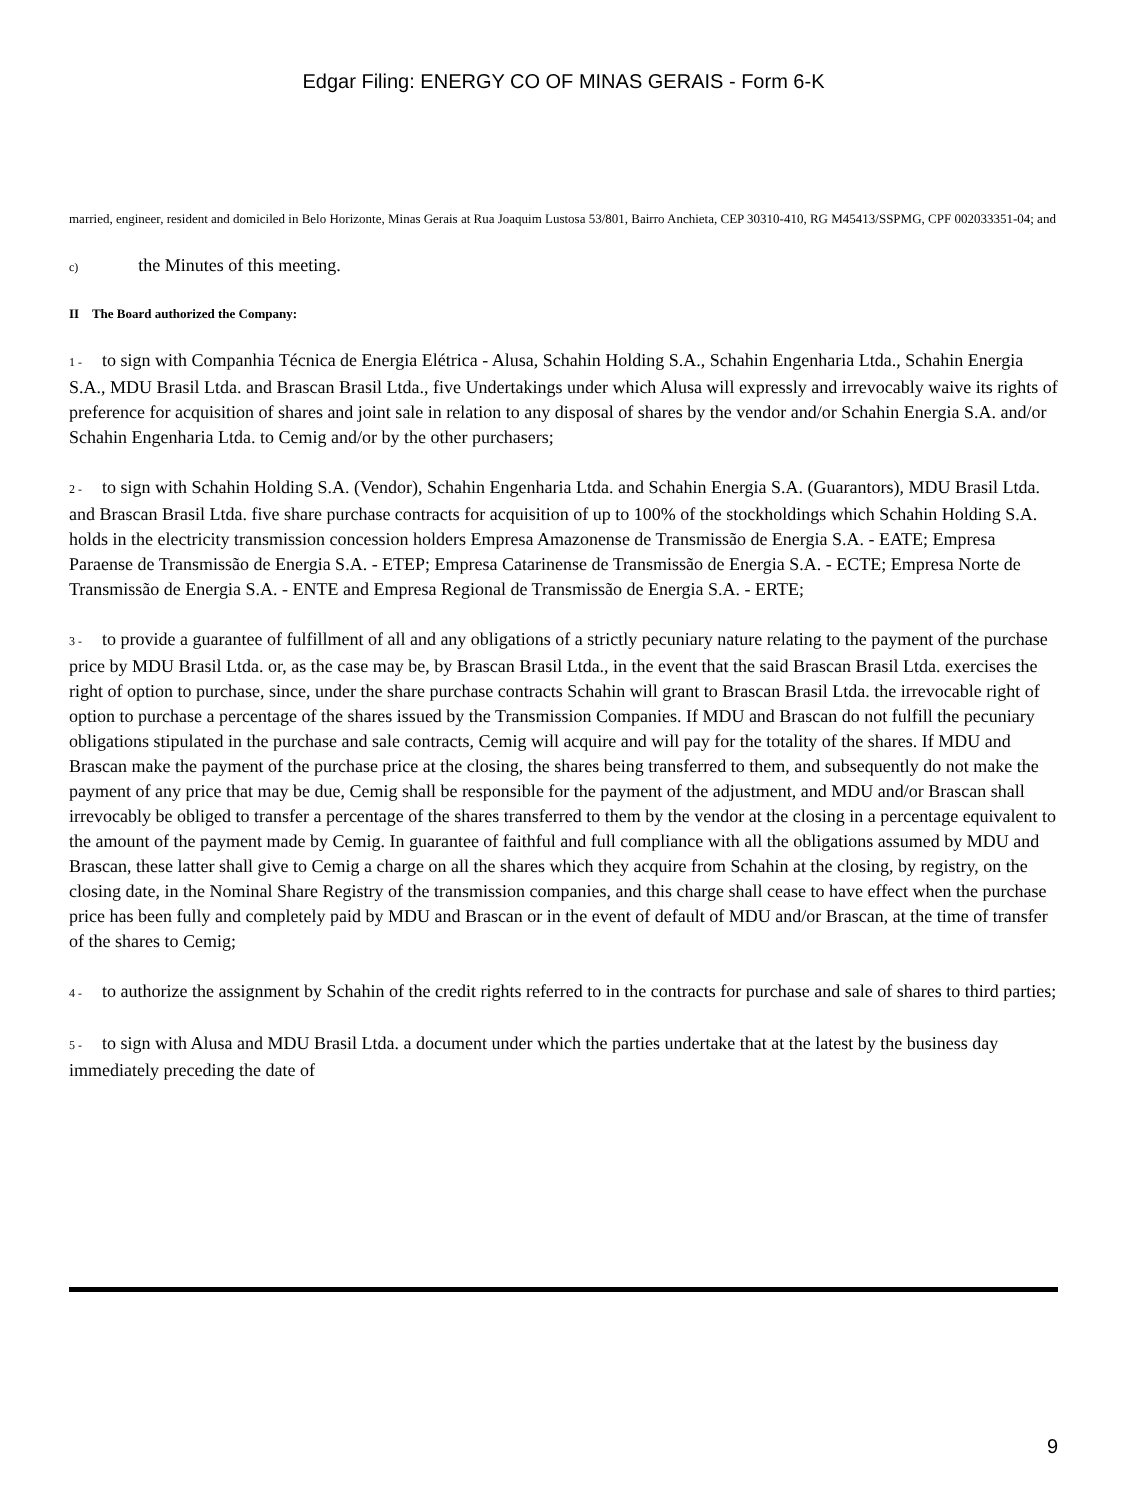Edgar Filing: ENERGY CO OF MINAS GERAIS - Form 6-K
married, engineer, resident and domiciled in Belo Horizonte, Minas Gerais at Rua Joaquim Lustosa 53/801, Bairro Anchieta, CEP 30310-410, RG M45413/SSPMG, CPF 002033351-04; and
c) the Minutes of this meeting.
II The Board authorized the Company:
1 - to sign with Companhia Técnica de Energia Elétrica - Alusa, Schahin Holding S.A., Schahin Engenharia Ltda., Schahin Energia S.A., MDU Brasil Ltda. and Brascan Brasil Ltda., five Undertakings under which Alusa will expressly and irrevocably waive its rights of preference for acquisition of shares and joint sale in relation to any disposal of shares by the vendor and/or Schahin Energia S.A. and/or Schahin Engenharia Ltda. to Cemig and/or by the other purchasers;
2 - to sign with Schahin Holding S.A. (Vendor), Schahin Engenharia Ltda. and Schahin Energia S.A. (Guarantors), MDU Brasil Ltda. and Brascan Brasil Ltda. five share purchase contracts for acquisition of up to 100% of the stockholdings which Schahin Holding S.A. holds in the electricity transmission concession holders Empresa Amazonense de Transmissão de Energia S.A. - EATE; Empresa Paraense de Transmissão de Energia S.A. - ETEP; Empresa Catarinense de Transmissão de Energia S.A. - ECTE; Empresa Norte de Transmissão de Energia S.A. - ENTE and Empresa Regional de Transmissão de Energia S.A. - ERTE;
3 - to provide a guarantee of fulfillment of all and any obligations of a strictly pecuniary nature relating to the payment of the purchase price by MDU Brasil Ltda. or, as the case may be, by Brascan Brasil Ltda., in the event that the said Brascan Brasil Ltda. exercises the right of option to purchase, since, under the share purchase contracts Schahin will grant to Brascan Brasil Ltda. the irrevocable right of option to purchase a percentage of the shares issued by the Transmission Companies. If MDU and Brascan do not fulfill the pecuniary obligations stipulated in the purchase and sale contracts, Cemig will acquire and will pay for the totality of the shares. If MDU and Brascan make the payment of the purchase price at the closing, the shares being transferred to them, and subsequently do not make the payment of any price that may be due, Cemig shall be responsible for the payment of the adjustment, and MDU and/or Brascan shall irrevocably be obliged to transfer a percentage of the shares transferred to them by the vendor at the closing in a percentage equivalent to the amount of the payment made by Cemig. In guarantee of faithful and full compliance with all the obligations assumed by MDU and Brascan, these latter shall give to Cemig a charge on all the shares which they acquire from Schahin at the closing, by registry, on the closing date, in the Nominal Share Registry of the transmission companies, and this charge shall cease to have effect when the purchase price has been fully and completely paid by MDU and Brascan or in the event of default of MDU and/or Brascan, at the time of transfer of the shares to Cemig;
4 - to authorize the assignment by Schahin of the credit rights referred to in the contracts for purchase and sale of shares to third parties;
5 - to sign with Alusa and MDU Brasil Ltda. a document under which the parties undertake that at the latest by the business day immediately preceding the date of
9